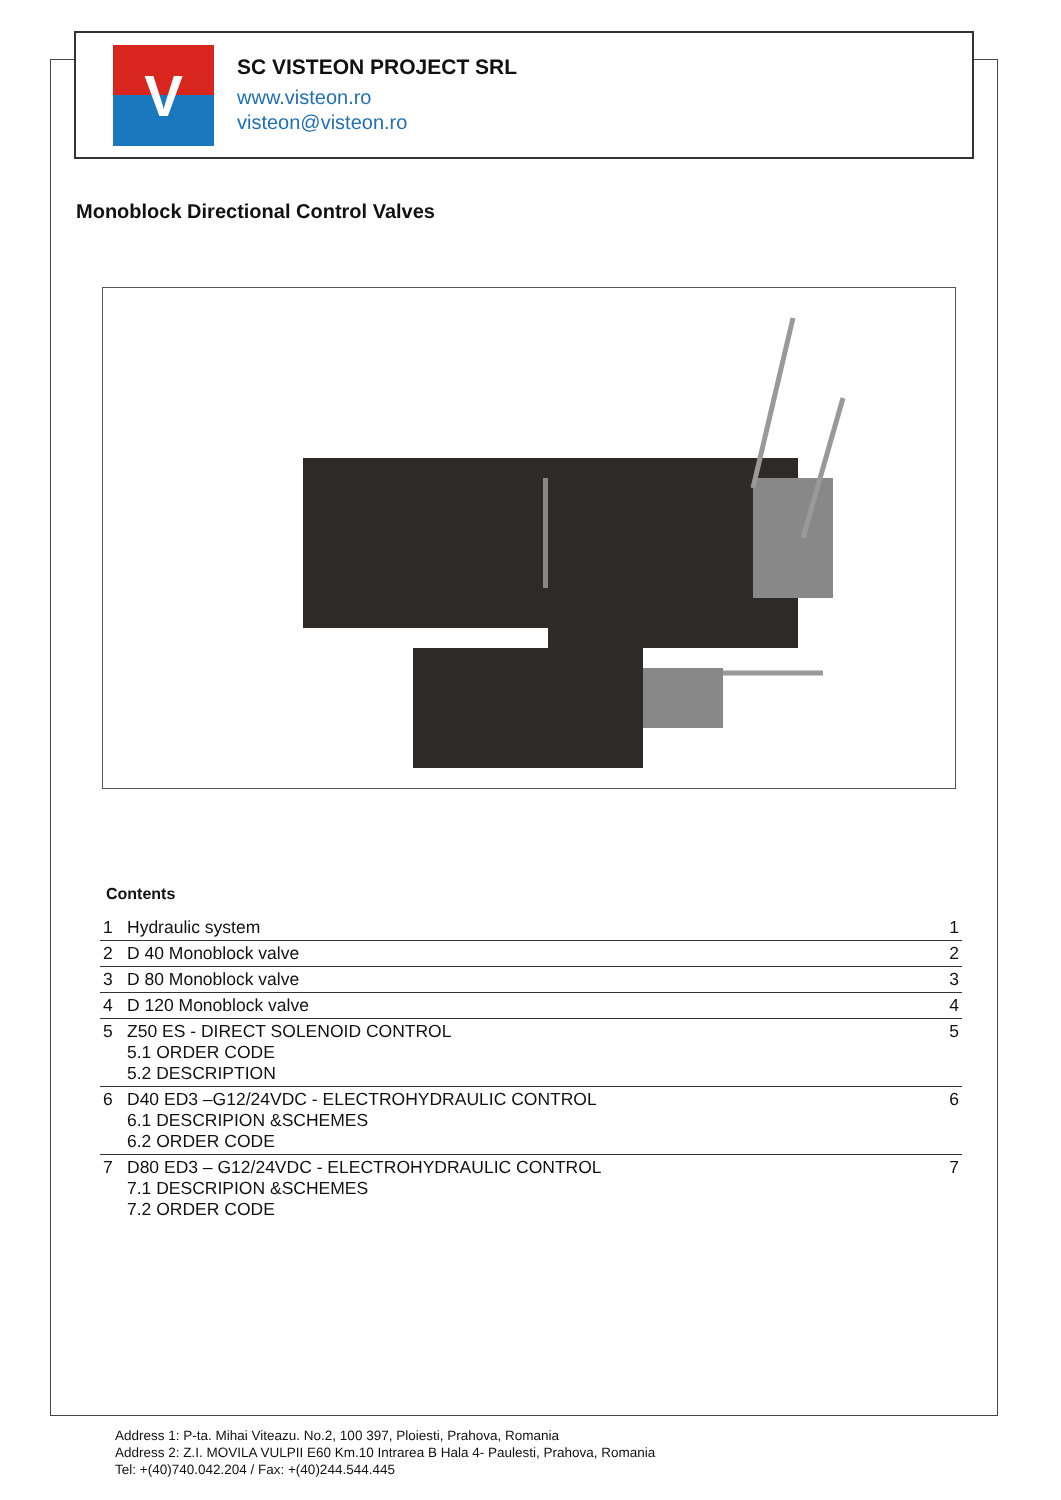V
SC VISTEON PROJECT SRL
www.visteon.ro
visteon@visteon.ro
Monoblock Directional Control Valves
Contents
| 1 | Hydraulic system | 1 |
| 2 | D 40 Monoblock valve | 2 |
| 3 | D 80 Monoblock valve | 3 |
| 4 | D 120 Monoblock valve | 4 |
| 5 | Z50 ES - DIRECT SOLENOID CONTROL 5.1 ORDER CODE 5.2 DESCRIPTION | 5 |
| 6 | D40 ED3 –G12/24VDC - ELECTROHYDRAULIC CONTROL 6.1 DESCRIPION &SCHEMES 6.2 ORDER CODE | 6 |
| 7 | D80 ED3 – G12/24VDC - ELECTROHYDRAULIC CONTROL 7.1 DESCRIPION &SCHEMES 7.2 ORDER CODE | 7 |
Address 1: P-ta. Mihai Viteazu. No.2, 100 397, Ploiesti, Prahova, Romania
Address 2: Z.I. MOVILA VULPII E60 Km.10 Intrarea B Hala 4- Paulesti, Prahova, Romania
Tel: +(40)740.042.204 / Fax: +(40)244.544.445